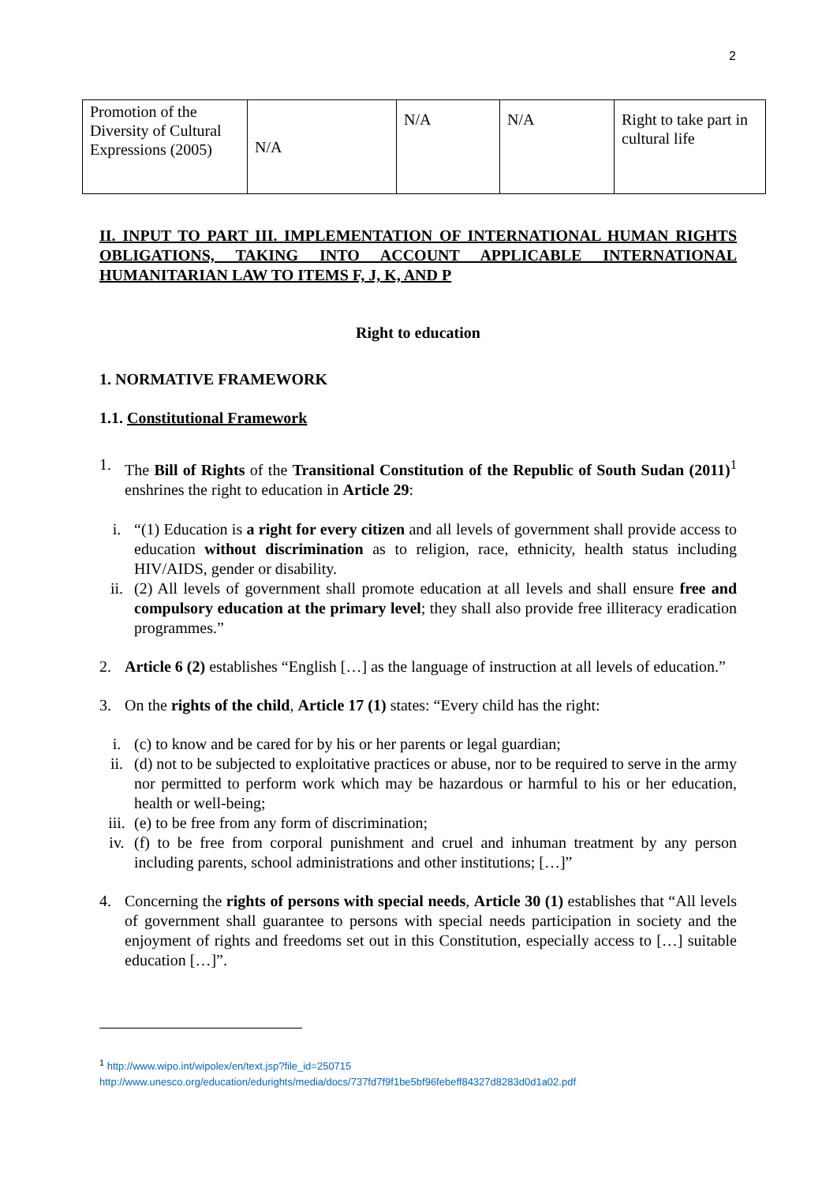2
| Promotion of the Diversity of Cultural Expressions (2005) | N/A | N/A | N/A | Right to take part in cultural life |
II. INPUT TO PART III. IMPLEMENTATION OF INTERNATIONAL HUMAN RIGHTS OBLIGATIONS, TAKING INTO ACCOUNT APPLICABLE INTERNATIONAL HUMANITARIAN LAW TO ITEMS F, J, K, AND P
Right to education
1. NORMATIVE FRAMEWORK
1.1. Constitutional Framework
1. The Bill of Rights of the Transitional Constitution of the Republic of South Sudan (2011)<sup>1</sup> enshrines the right to education in Article 29:
i. “(1) Education is a right for every citizen and all levels of government shall provide access to education without discrimination as to religion, race, ethnicity, health status including HIV/AIDS, gender or disability.
ii. (2) All levels of government shall promote education at all levels and shall ensure free and compulsory education at the primary level; they shall also provide free illiteracy eradication programmes.”
2. Article 6 (2) establishes “English […] as the language of instruction at all levels of education.”
3. On the rights of the child, Article 17 (1) states: “Every child has the right:
i. (c) to know and be cared for by his or her parents or legal guardian;
ii. (d) not to be subjected to exploitative practices or abuse, nor to be required to serve in the army nor permitted to perform work which may be hazardous or harmful to his or her education, health or well-being;
iii.
(e) to be free from any form of discrimination;
iv. (f) to be free from corporal punishment and cruel and inhuman treatment by any person including parents, school administrations and other institutions; […]”
4. Concerning the rights of persons with special needs, Article 30 (1) establishes that “All levels of government shall guarantee to persons with special needs participation in society and the enjoyment of rights and freedoms set out in this Constitution, especially access to […] suitable education […]”.
<sup>1</sup> http://www.wipo.int/wipolex/en/text.jsp?file_id=250715
http://www.unesco.org/education/edurights/media/docs/737fd7f9f1be5bf96febeff84327d8283d0d1a02.pdf